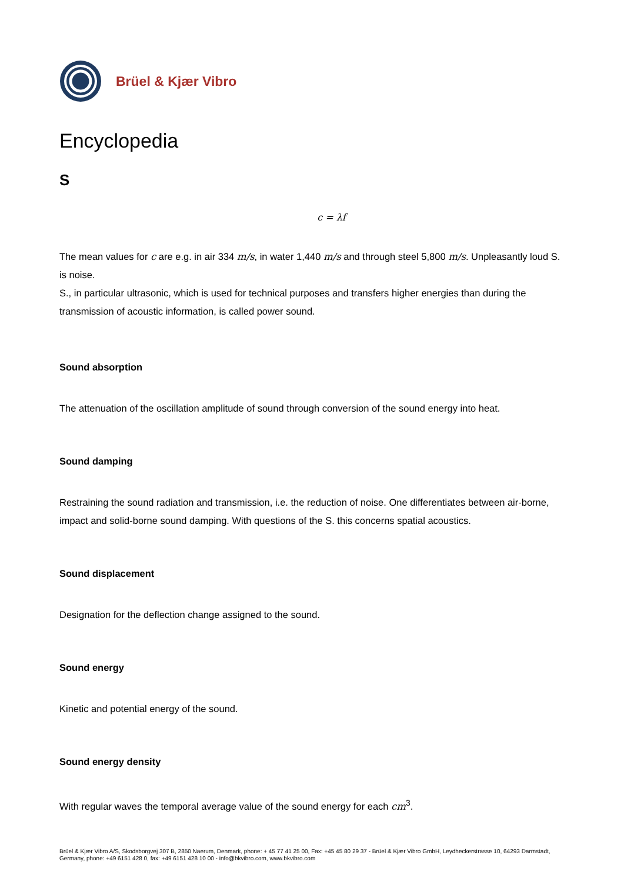Brüel & Kjær Vibro
Encyclopedia
S
c = λf
The mean values for c are e.g. in air 334 m/s, in water 1,440 m/s and through steel 5,800 m/s. Unpleasantly loud S. is noise.
S., in particular ultrasonic, which is used for technical purposes and transfers higher energies than during the transmission of acoustic information, is called power sound.
Sound absorption
The attenuation of the oscillation amplitude of sound through conversion of the sound energy into heat.
Sound damping
Restraining the sound radiation and transmission, i.e. the reduction of noise. One differentiates between air-borne, impact and solid-borne sound damping. With questions of the S. this concerns spatial acoustics.
Sound displacement
Designation for the deflection change assigned to the sound.
Sound energy
Kinetic and potential energy of the sound.
Sound energy density
With regular waves the temporal average value of the sound energy for each cm<sup>3</sup>.
Brüel & Kjær Vibro A/S, Skodsborgvej 307 B, 2850 Naerum, Denmark, phone: + 45 77 41 25 00, Fax: +45 45 80 29 37 - Brüel & Kjær Vibro GmbH, Leydheckerstrasse 10, 64293 Darmstadt, Germany, phone: +49 6151 428 0, fax: +49 6151 428 10 00 - info@bkvibro.com, www.bkvibro.com